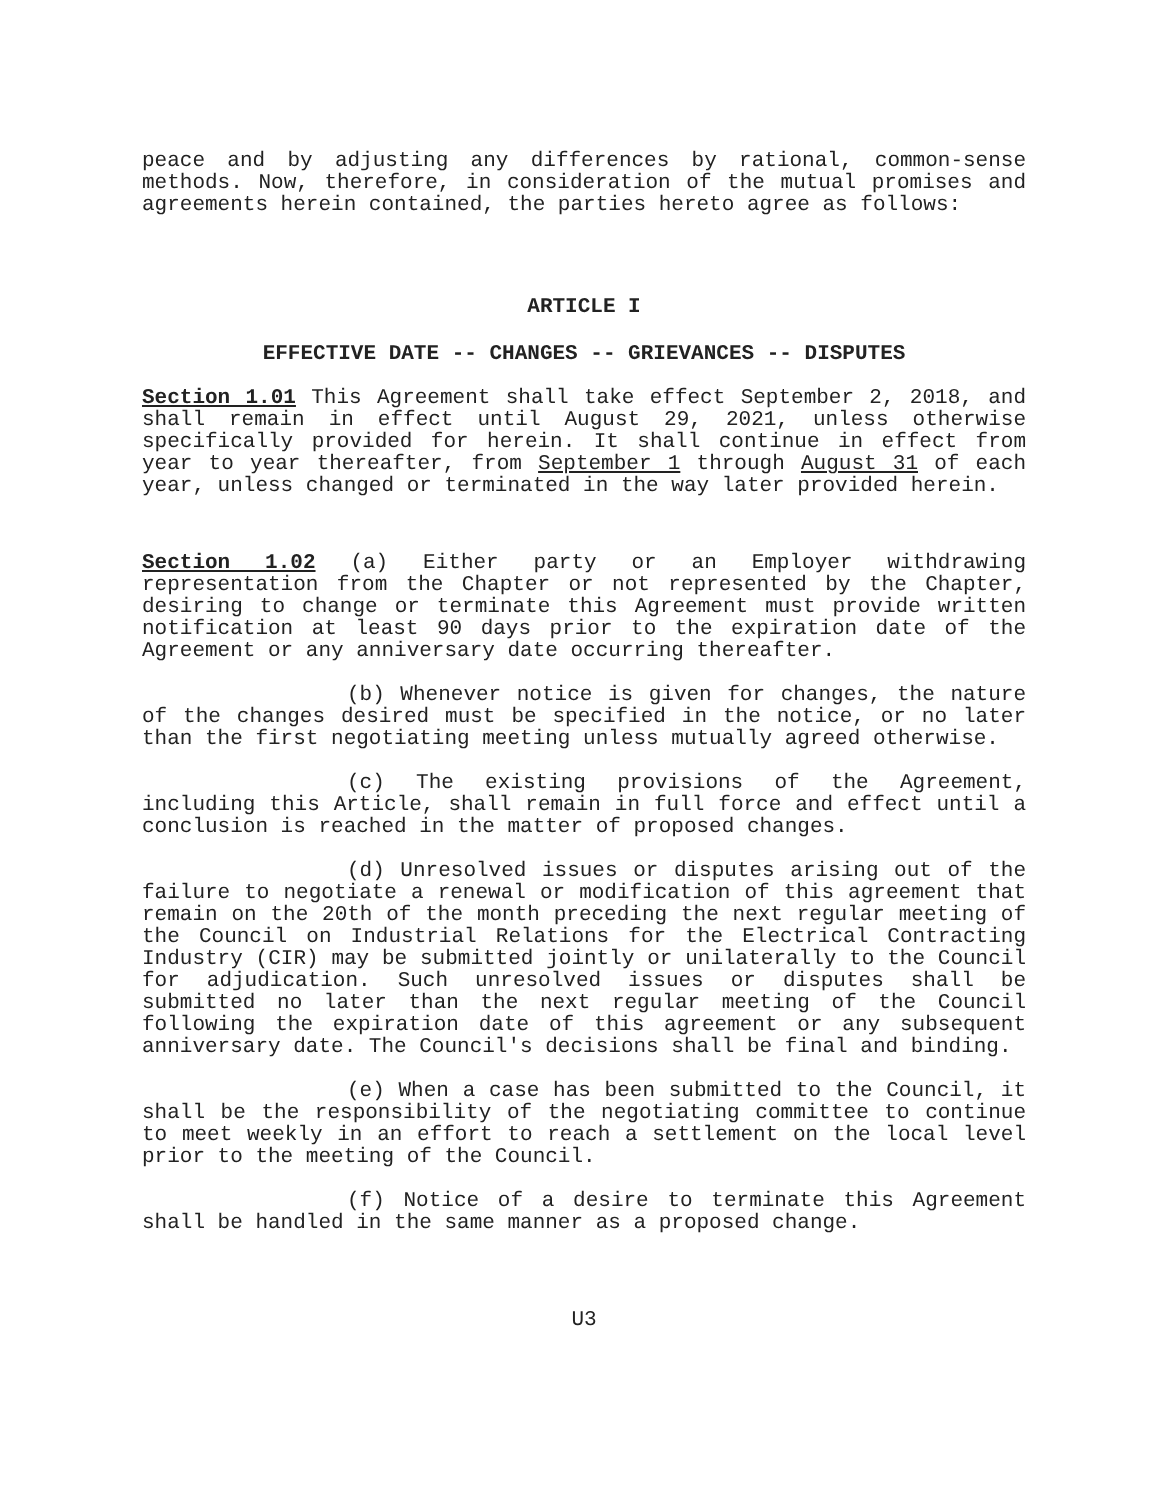peace and by adjusting any differences by rational, common-sense methods. Now, therefore, in consideration of the mutual promises and agreements herein contained, the parties hereto agree as follows:
ARTICLE I
EFFECTIVE DATE -- CHANGES -- GRIEVANCES -- DISPUTES
Section 1.01 This Agreement shall take effect September 2, 2018, and shall remain in effect until August 29, 2021, unless otherwise specifically provided for herein. It shall continue in effect from year to year thereafter, from September 1 through August 31 of each year, unless changed or terminated in the way later provided herein.
Section 1.02 (a) Either party or an Employer withdrawing representation from the Chapter or not represented by the Chapter, desiring to change or terminate this Agreement must provide written notification at least 90 days prior to the expiration date of the Agreement or any anniversary date occurring thereafter.
(b) Whenever notice is given for changes, the nature of the changes desired must be specified in the notice, or no later than the first negotiating meeting unless mutually agreed otherwise.
(c) The existing provisions of the Agreement, including this Article, shall remain in full force and effect until a conclusion is reached in the matter of proposed changes.
(d) Unresolved issues or disputes arising out of the failure to negotiate a renewal or modification of this agreement that remain on the 20th of the month preceding the next regular meeting of the Council on Industrial Relations for the Electrical Contracting Industry (CIR) may be submitted jointly or unilaterally to the Council for adjudication. Such unresolved issues or disputes shall be submitted no later than the next regular meeting of the Council following the expiration date of this agreement or any subsequent anniversary date. The Council's decisions shall be final and binding.
(e) When a case has been submitted to the Council, it shall be the responsibility of the negotiating committee to continue to meet weekly in an effort to reach a settlement on the local level prior to the meeting of the Council.
(f) Notice of a desire to terminate this Agreement shall be handled in the same manner as a proposed change.
U3